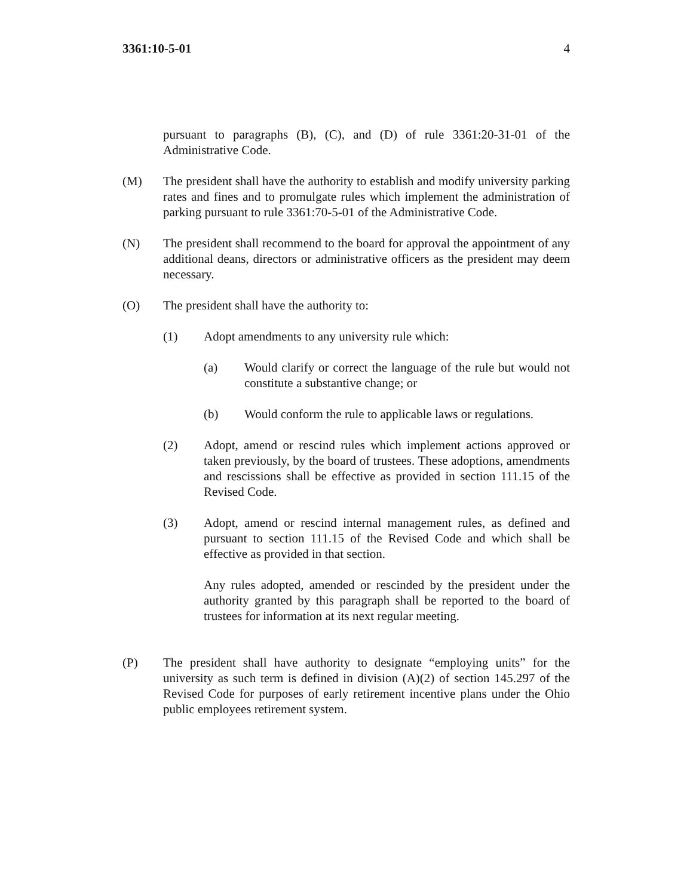3361:10-5-01 4
pursuant to paragraphs (B), (C), and (D) of rule 3361:20-31-01 of the Administrative Code.
(M) The president shall have the authority to establish and modify university parking rates and fines and to promulgate rules which implement the administration of parking pursuant to rule 3361:70-5-01 of the Administrative Code.
(N) The president shall recommend to the board for approval the appointment of any additional deans, directors or administrative officers as the president may deem necessary.
(O) The president shall have the authority to:
(1) Adopt amendments to any university rule which:
(a) Would clarify or correct the language of the rule but would not constitute a substantive change; or
(b) Would conform the rule to applicable laws or regulations.
(2) Adopt, amend or rescind rules which implement actions approved or taken previously, by the board of trustees. These adoptions, amendments and rescissions shall be effective as provided in section 111.15 of the Revised Code.
(3) Adopt, amend or rescind internal management rules, as defined and pursuant to section 111.15 of the Revised Code and which shall be effective as provided in that section.
Any rules adopted, amended or rescinded by the president under the authority granted by this paragraph shall be reported to the board of trustees for information at its next regular meeting.
(P) The president shall have authority to designate “employing units” for the university as such term is defined in division (A)(2) of section 145.297 of the Revised Code for purposes of early retirement incentive plans under the Ohio public employees retirement system.